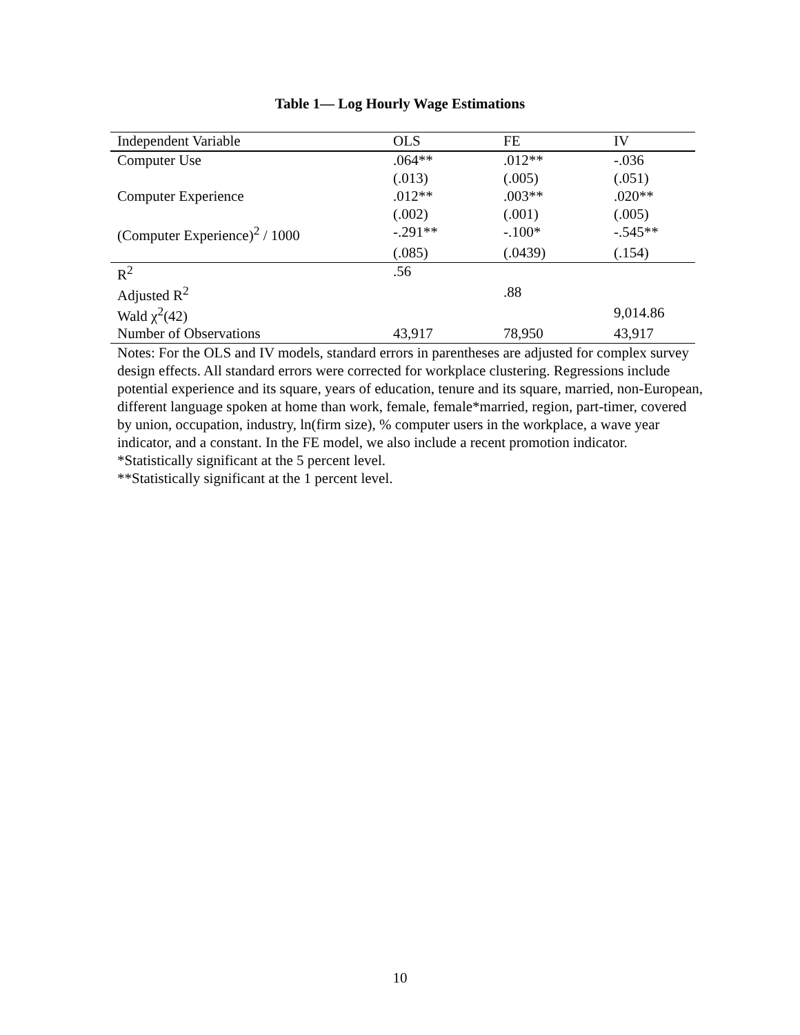Table 1— Log Hourly Wage Estimations
| Independent Variable | OLS | FE | IV |
| --- | --- | --- | --- |
| Computer Use | .064** | .012** | -.036 |
| | (.013) | (.005) | (.051) |
| Computer Experience | .012** | .003** | .020** |
| | (.002) | (.001) | (.005) |
| (Computer Experience)<sup>2</sup> / 1000 | -.291** | -.100* | -.545** |
| | (.085) | (.0439) | (.154) |
| R<sup>2</sup> | .56 | | |
| Adjusted R<sup>2</sup> | | .88 | |
| Wald χ<sup>2</sup>(42) | | | 9,014.86 |
| Number of Observations | 43,917 | 78,950 | 43,917 |
Notes: For the OLS and IV models, standard errors in parentheses are adjusted for complex survey design effects. All standard errors were corrected for workplace clustering. Regressions include potential experience and its square, years of education, tenure and its square, married, non-European, different language spoken at home than work, female, female*married, region, part-timer, covered by union, occupation, industry, ln(firm size), % computer users in the workplace, a wave year indicator, and a constant. In the FE model, we also include a recent promotion indicator.
*Statistically significant at the 5 percent level.
**Statistically significant at the 1 percent level.
10